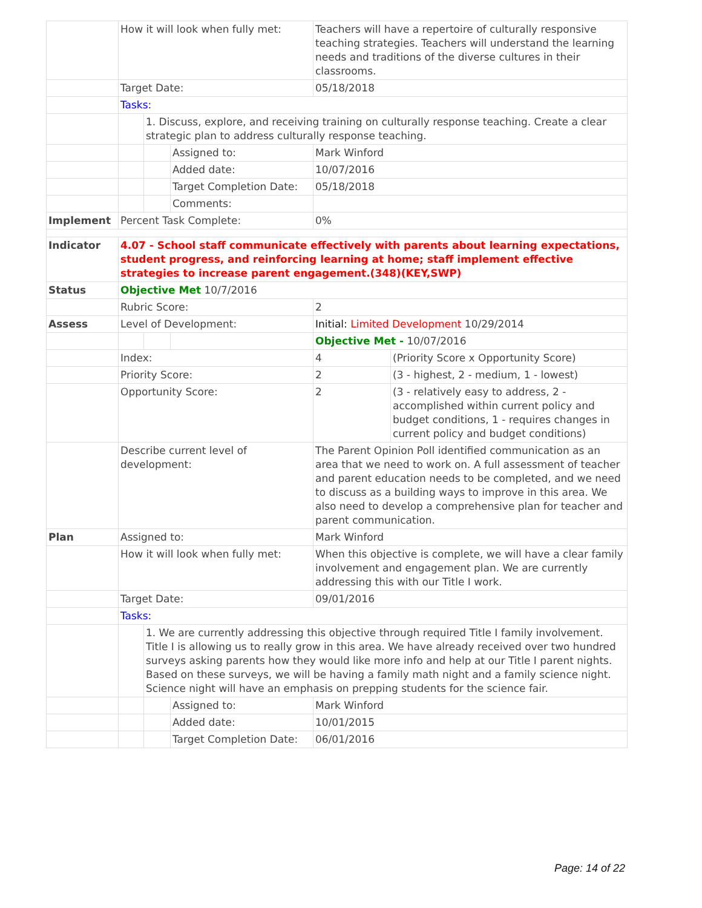| | How it will look when fully met: | | | Teachers will have a repertoire of culturally responsive teaching strategies. Teachers will understand the learning needs and traditions of the diverse cultures in their classrooms. | |
| | Target Date: | | | 05/18/2018 | |
| | Tasks: | | | | |
| | | 1. Discuss, explore, and receiving training on culturally response teaching. Create a clear strategic plan to address culturally response teaching. | | | |
| | | | Assigned to: | Mark Winford | |
| | | | Added date: | 10/07/2016 | |
| | | | Target Completion Date: | 05/18/2018 | |
| | | | Comments: | | |
| Implement | Percent Task Complete: | | | 0% | |
| Indicator | 4.07 - School staff communicate effectively with parents about learning expectations, student progress, and reinforcing learning at home; staff implement effective strategies to increase parent engagement.(348)(KEY,SWP) | | | | |
| Status | Objective Met 10/7/2016 | | | | |
| | Rubric Score: | | | 2 | |
| Assess | Level of Development: | | | Initial: Limited Development 10/29/2014 | |
| | | | | Objective Met - 10/07/2016 | |
| | Index: | | | 4 | (Priority Score x Opportunity Score) |
| | Priority Score: | | | 2 | (3 - highest, 2 - medium, 1 - lowest) |
| | Opportunity Score: | | | 2 | (3 - relatively easy to address, 2 - accomplished within current policy and budget conditions, 1 - requires changes in current policy and budget conditions) |
| | Describe current level of development: | | | The Parent Opinion Poll identified communication as an area that we need to work on. A full assessment of teacher and parent education needs to be completed, and we need to discuss as a building ways to improve in this area. We also need to develop a comprehensive plan for teacher and parent communication. | |
| Plan | Assigned to: | | | Mark Winford | |
| | How it will look when fully met: | | | When this objective is complete, we will have a clear family involvement and engagement plan. We are currently addressing this with our Title I work. | |
| | Target Date: | | | 09/01/2016 | |
| | Tasks: | | | | |
| | | 1. We are currently addressing this objective through required Title I family involvement. Title I is allowing us to really grow in this area. We have already received over two hundred surveys asking parents how they would like more info and help at our Title I parent nights. Based on these surveys, we will be having a family math night and a family science night. Science night will have an emphasis on prepping students for the science fair. | | | |
| | | | Assigned to: | Mark Winford | |
| | | | Added date: | 10/01/2015 | |
| | | | Target Completion Date: | 06/01/2016 | |
Page: 14 of 22